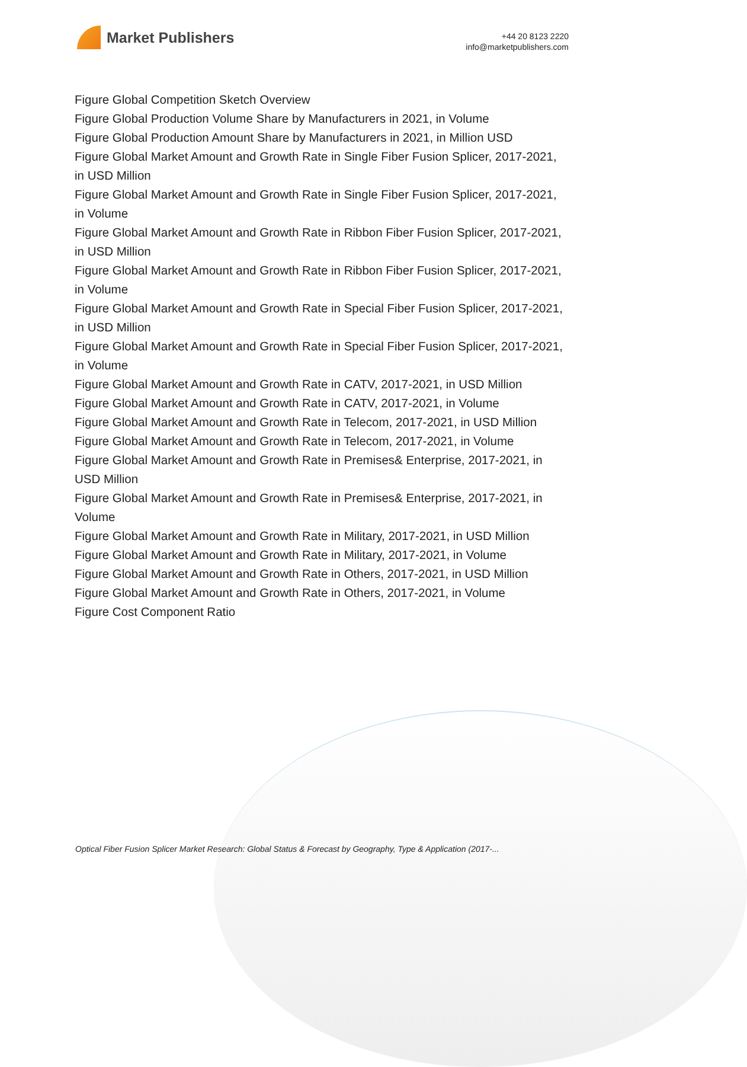Market Publishers
+44 20 8123 2220
info@marketpublishers.com
Figure Global Competition Sketch Overview
Figure Global Production Volume Share by Manufacturers in 2021, in Volume
Figure Global Production Amount Share by Manufacturers in 2021, in Million USD
Figure Global Market Amount and Growth Rate in Single Fiber Fusion Splicer, 2017-2021, in USD Million
Figure Global Market Amount and Growth Rate in Single Fiber Fusion Splicer, 2017-2021, in Volume
Figure Global Market Amount and Growth Rate in Ribbon Fiber Fusion Splicer, 2017-2021, in USD Million
Figure Global Market Amount and Growth Rate in Ribbon Fiber Fusion Splicer, 2017-2021, in Volume
Figure Global Market Amount and Growth Rate in Special Fiber Fusion Splicer, 2017-2021, in USD Million
Figure Global Market Amount and Growth Rate in Special Fiber Fusion Splicer, 2017-2021, in Volume
Figure Global Market Amount and Growth Rate in CATV, 2017-2021, in USD Million
Figure Global Market Amount and Growth Rate in CATV, 2017-2021, in Volume
Figure Global Market Amount and Growth Rate in Telecom, 2017-2021, in USD Million
Figure Global Market Amount and Growth Rate in Telecom, 2017-2021, in Volume
Figure Global Market Amount and Growth Rate in Premises& Enterprise, 2017-2021, in USD Million
Figure Global Market Amount and Growth Rate in Premises& Enterprise, 2017-2021, in Volume
Figure Global Market Amount and Growth Rate in Military, 2017-2021, in USD Million
Figure Global Market Amount and Growth Rate in Military, 2017-2021, in Volume
Figure Global Market Amount and Growth Rate in Others, 2017-2021, in USD Million
Figure Global Market Amount and Growth Rate in Others, 2017-2021, in Volume
Figure Cost Component Ratio
Optical Fiber Fusion Splicer Market Research: Global Status & Forecast by Geography, Type & Application (2017-...